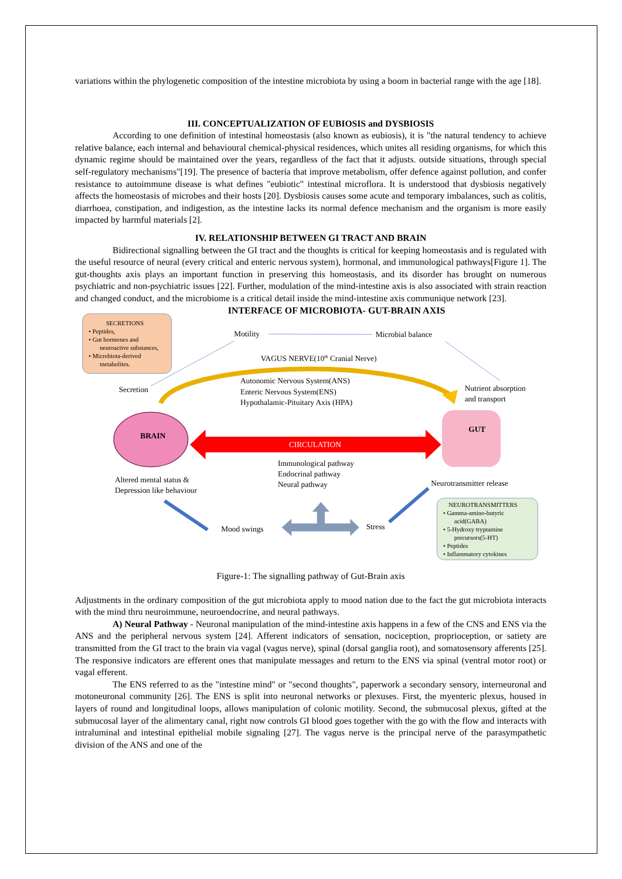variations within the phylogenetic composition of the intestine microbiota by using a boom in bacterial range with the age [18].
III. CONCEPTUALIZATION OF EUBIOSIS and DYSBIOSIS
According to one definition of intestinal homeostasis (also known as eubiosis), it is "the natural tendency to achieve relative balance, each internal and behavioural chemical-physical residences, which unites all residing organisms, for which this dynamic regime should be maintained over the years, regardless of the fact that it adjusts. outside situations, through special self-regulatory mechanisms"[19]. The presence of bacteria that improve metabolism, offer defence against pollution, and confer resistance to autoimmune disease is what defines "eubiotic" intestinal microflora. It is understood that dysbiosis negatively affects the homeostasis of microbes and their hosts [20]. Dysbiosis causes some acute and temporary imbalances, such as colitis, diarrhoea, constipation, and indigestion, as the intestine lacks its normal defence mechanism and the organism is more easily impacted by harmful materials [2].
IV. RELATIONSHIP BETWEEN GI TRACT AND BRAIN
Bidirectional signalling between the GI tract and the thoughts is critical for keeping homeostasis and is regulated with the useful resource of neural (every critical and enteric nervous system), hormonal, and immunological pathways[Figure 1]. The gut-thoughts axis plays an important function in preserving this homeostasis, and its disorder has brought on numerous psychiatric and non-psychiatric issues [22]. Further, modulation of the mind-intestine axis is also associated with strain reaction and changed conduct, and the microbiome is a critical detail inside the mind-intestine axis communique network [23].
INTERFACE OF MICROBIOTA- GUT-BRAIN AXIS
SECRETIONS • Peptides, • Gut hormones and neuroactive substances, • Microbiota-derived metabolites.
Motility
Microbial balance
VAGUS NERVE(10th Cranial Nerve)
Autonomic Nervous System(ANS) Enteric Nervous System(ENS) Hypothalamic-Pituitary Axis (HPA)
Secretion
Nutrient absorption and transport
BRAIN
GUT
CIRCULATION
Immunological pathway Endocrinal pathway Neural pathway
Altered mental status & Depression like behaviour
Neurotransmitter release
Mood swings
Stress
NEUROTRANSMITTERS • Gamma-amino-butyric acid(GABA) • 5-Hydroxy tryptamine precursors(5-HT) • Peptides • Inflammatory cytokines
Figure-1: The signalling pathway of Gut-Brain axis
Adjustments in the ordinary composition of the gut microbiota apply to mood nation due to the fact the gut microbiota interacts with the mind thru neuroimmune, neuroendocrine, and neural pathways.
A) Neural Pathway - Neuronal manipulation of the mind-intestine axis happens in a few of the CNS and ENS via the ANS and the peripheral nervous system [24]. Afferent indicators of sensation, nociception, proprioception, or satiety are transmitted from the GI tract to the brain via vagal (vagus nerve), spinal (dorsal ganglia root), and somatosensory afferents [25]. The responsive indicators are efferent ones that manipulate messages and return to the ENS via spinal (ventral motor root) or vagal efferent.
The ENS referred to as the "intestine mind" or "second thoughts", paperwork a secondary sensory, interneuronal and motoneuronal community [26]. The ENS is split into neuronal networks or plexuses. First, the myenteric plexus, housed in layers of round and longitudinal loops, allows manipulation of colonic motility. Second, the submucosal plexus, gifted at the submucosal layer of the alimentary canal, right now controls GI blood goes together with the go with the flow and interacts with intraluminal and intestinal epithelial mobile signaling [27]. The vagus nerve is the principal nerve of the parasympathetic division of the ANS and one of the